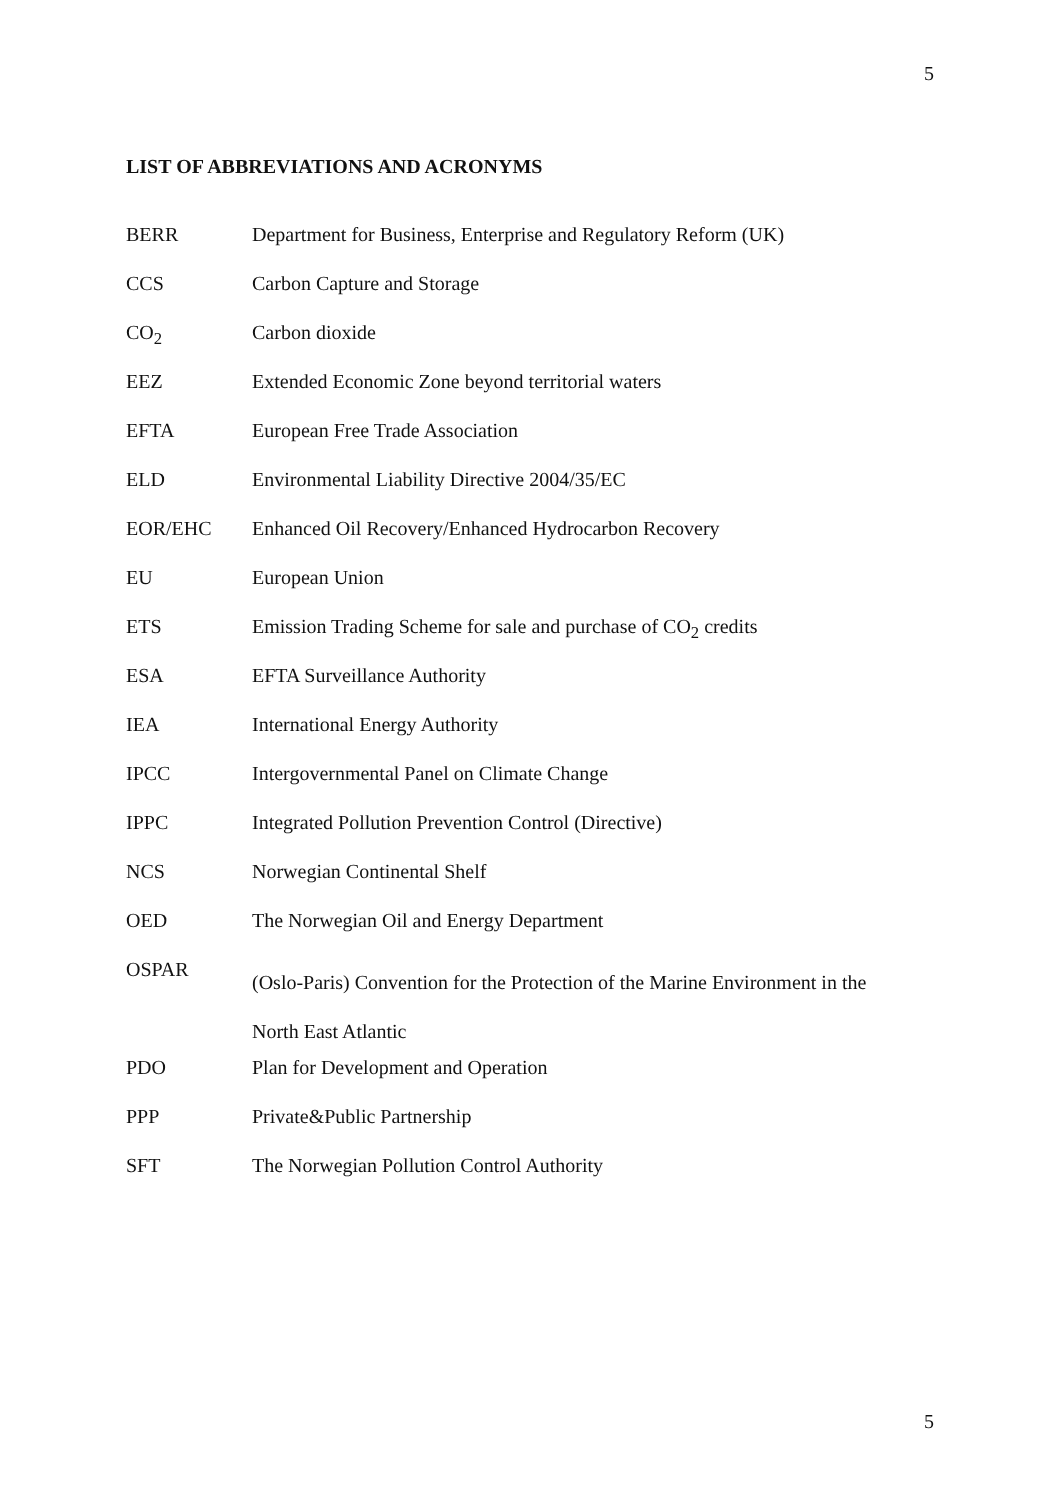5
LIST OF ABBREVIATIONS AND ACRONYMS
| BERR | Department for Business, Enterprise and Regulatory Reform (UK) |
| CCS | Carbon Capture and Storage |
| CO<sub>2</sub> | Carbon dioxide |
| EEZ | Extended Economic Zone beyond territorial waters |
| EFTA | European Free Trade Association |
| ELD | Environmental Liability Directive 2004/35/EC |
| EOR/EHC | Enhanced Oil Recovery/Enhanced Hydrocarbon Recovery |
| EU | European Union |
| ETS | Emission Trading Scheme for sale and purchase of CO<sub>2</sub> credits |
| ESA | EFTA Surveillance Authority |
| IEA | International Energy Authority |
| IPCC | Intergovernmental Panel on Climate Change |
| IPPC | Integrated Pollution Prevention Control (Directive) |
| NCS | Norwegian Continental Shelf |
| OED | The Norwegian Oil and Energy Department |
| OSPAR | (Oslo-Paris) Convention for the Protection of the Marine Environment in the North East Atlantic |
| PDO | Plan for Development and Operation |
| PPP | Private&Public Partnership |
| SFT | The Norwegian Pollution Control Authority |
5